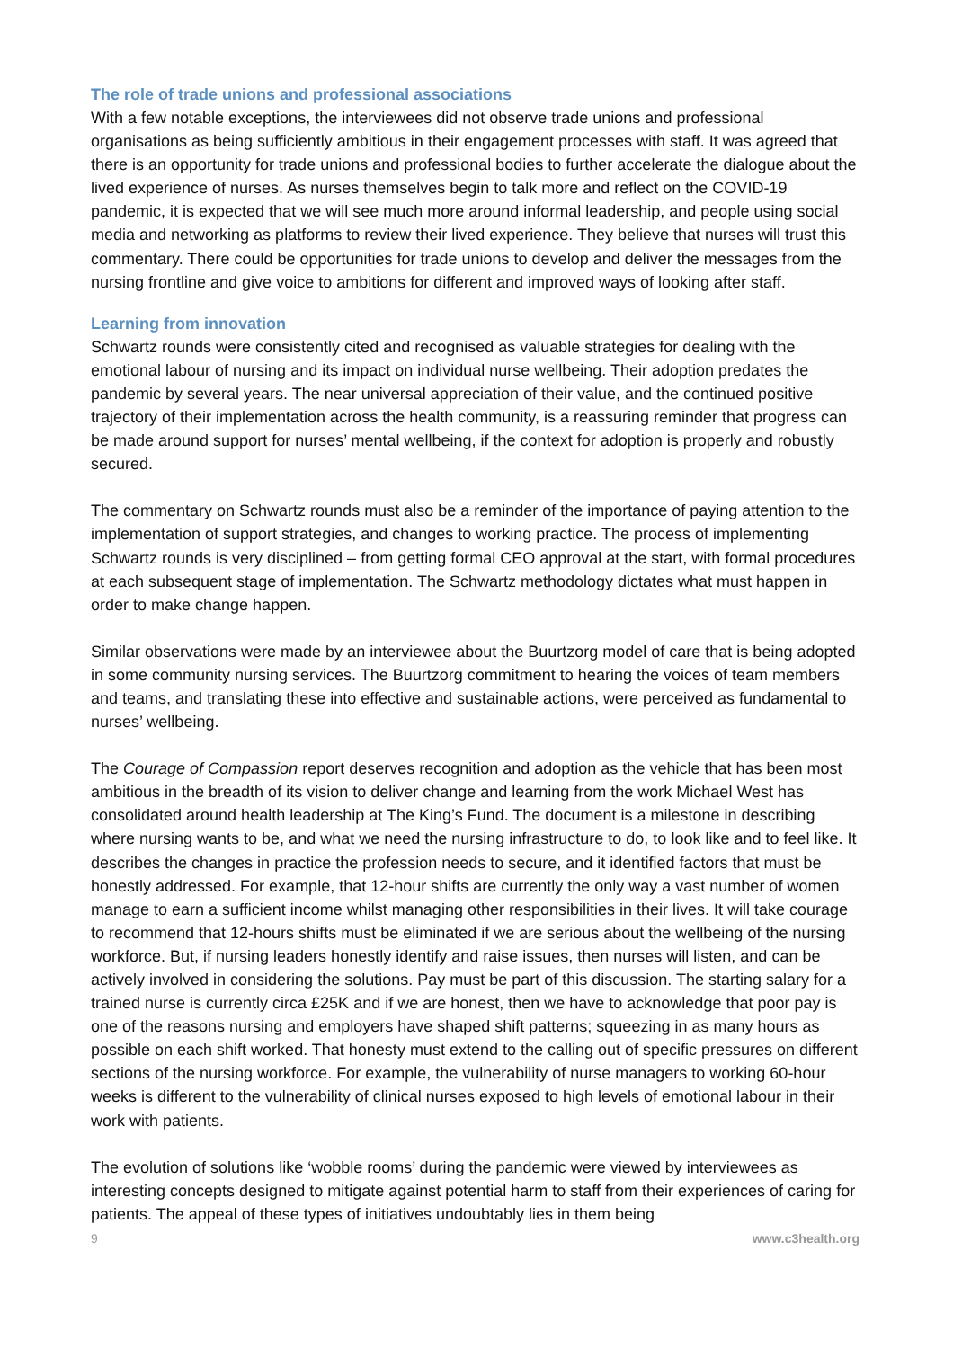The role of trade unions and professional associations
With a few notable exceptions, the interviewees did not observe trade unions and professional organisations as being sufficiently ambitious in their engagement processes with staff. It was agreed that there is an opportunity for trade unions and professional bodies to further accelerate the dialogue about the lived experience of nurses. As nurses themselves begin to talk more and reflect on the COVID-19 pandemic, it is expected that we will see much more around informal leadership, and people using social media and networking as platforms to review their lived experience. They believe that nurses will trust this commentary. There could be opportunities for trade unions to develop and deliver the messages from the nursing frontline and give voice to ambitions for different and improved ways of looking after staff.
Learning from innovation
Schwartz rounds were consistently cited and recognised as valuable strategies for dealing with the emotional labour of nursing and its impact on individual nurse wellbeing. Their adoption predates the pandemic by several years. The near universal appreciation of their value, and the continued positive trajectory of their implementation across the health community, is a reassuring reminder that progress can be made around support for nurses’ mental wellbeing, if the context for adoption is properly and robustly secured.
The commentary on Schwartz rounds must also be a reminder of the importance of paying attention to the implementation of support strategies, and changes to working practice. The process of implementing Schwartz rounds is very disciplined – from getting formal CEO approval at the start, with formal procedures at each subsequent stage of implementation. The Schwartz methodology dictates what must happen in order to make change happen.
Similar observations were made by an interviewee about the Buurtzorg model of care that is being adopted in some community nursing services. The Buurtzorg commitment to hearing the voices of team members and teams, and translating these into effective and sustainable actions, were perceived as fundamental to nurses’ wellbeing.
The Courage of Compassion report deserves recognition and adoption as the vehicle that has been most ambitious in the breadth of its vision to deliver change and learning from the work Michael West has consolidated around health leadership at The King’s Fund. The document is a milestone in describing where nursing wants to be, and what we need the nursing infrastructure to do, to look like and to feel like. It describes the changes in practice the profession needs to secure, and it identified factors that must be honestly addressed. For example, that 12-hour shifts are currently the only way a vast number of women manage to earn a sufficient income whilst managing other responsibilities in their lives. It will take courage to recommend that 12-hours shifts must be eliminated if we are serious about the wellbeing of the nursing workforce. But, if nursing leaders honestly identify and raise issues, then nurses will listen, and can be actively involved in considering the solutions. Pay must be part of this discussion. The starting salary for a trained nurse is currently circa £25K and if we are honest, then we have to acknowledge that poor pay is one of the reasons nursing and employers have shaped shift patterns; squeezing in as many hours as possible on each shift worked. That honesty must extend to the calling out of specific pressures on different sections of the nursing workforce. For example, the vulnerability of nurse managers to working 60-hour weeks is different to the vulnerability of clinical nurses exposed to high levels of emotional labour in their work with patients.
The evolution of solutions like ‘wobble rooms’ during the pandemic were viewed by interviewees as interesting concepts designed to mitigate against potential harm to staff from their experiences of caring for patients. The appeal of these types of initiatives undoubtably lies in them being
9 www.c3health.org